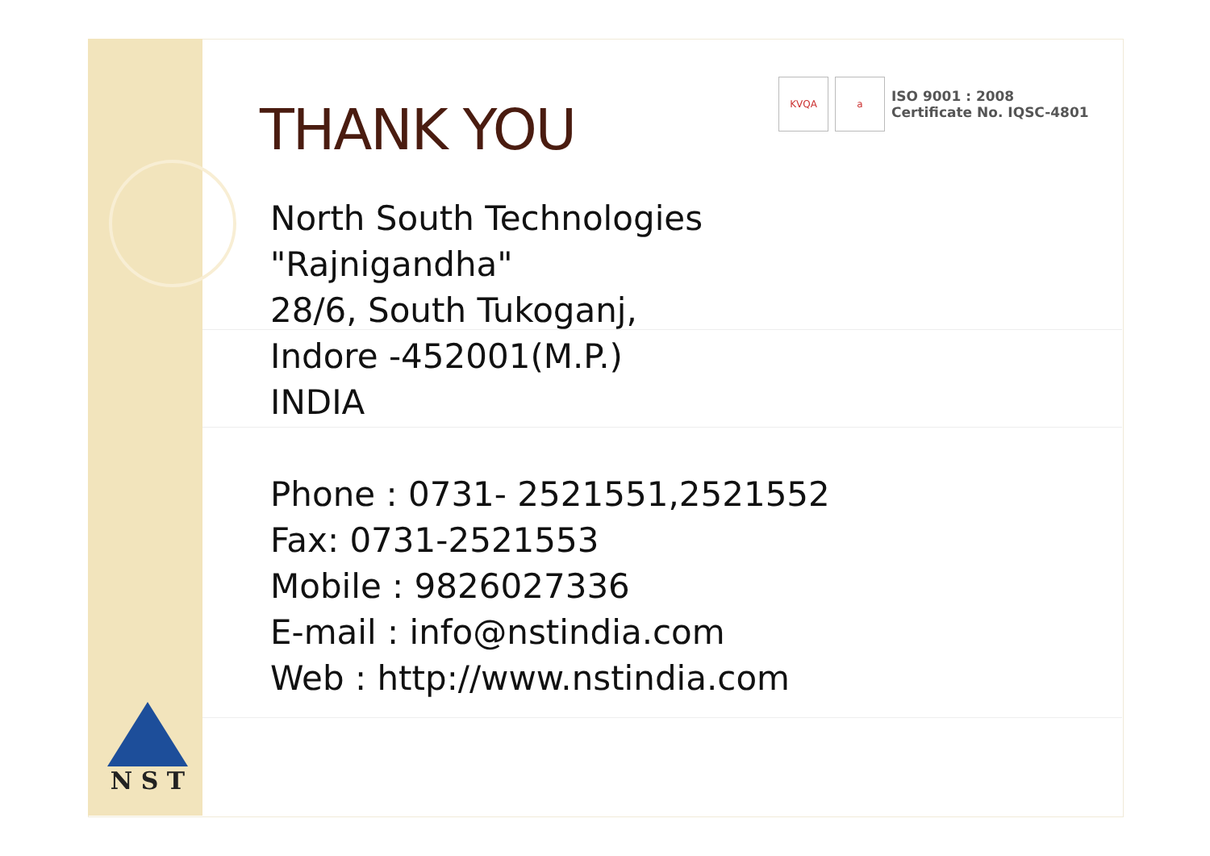KVQA a
ISO 9001 : 2008
Certificate No. IQSC-4801
THANK YOU
North South Technologies
"Rajnigandha"
28/6, South Tukoganj,
Indore -452001(M.P.)
INDIA
Phone : 0731- 2521551,2521552
Fax: 0731-2521553
Mobile : 9826027336
E-mail : info@nstindia.com
Web : http://www.nstindia.com
N S T